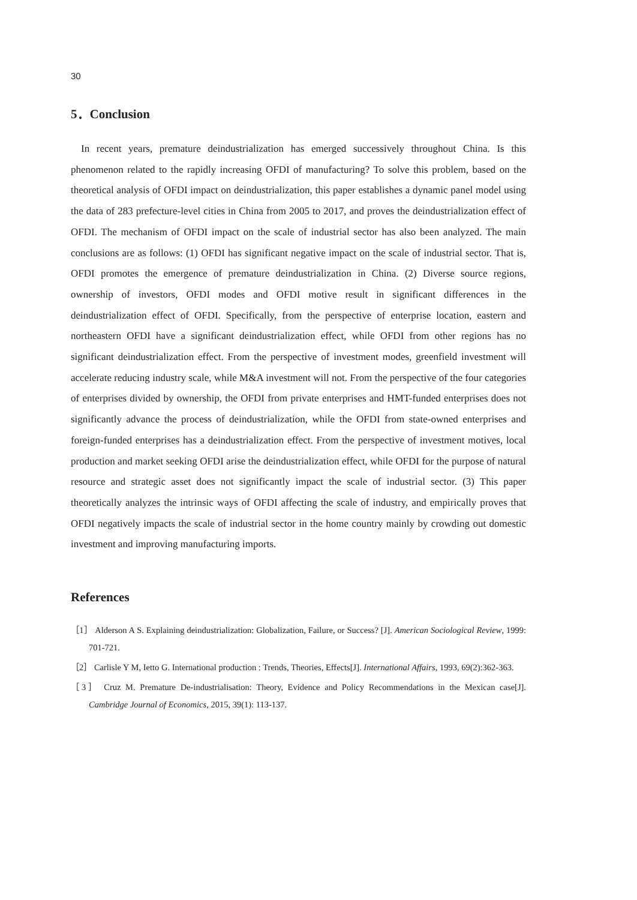30
5．Conclusion
In recent years, premature deindustrialization has emerged successively throughout China. Is this phenomenon related to the rapidly increasing OFDI of manufacturing? To solve this problem, based on the theoretical analysis of OFDI impact on deindustrialization, this paper establishes a dynamic panel model using the data of 283 prefecture-level cities in China from 2005 to 2017, and proves the deindustrialization effect of OFDI. The mechanism of OFDI impact on the scale of industrial sector has also been analyzed. The main conclusions are as follows: (1) OFDI has significant negative impact on the scale of industrial sector. That is, OFDI promotes the emergence of premature deindustrialization in China. (2) Diverse source regions, ownership of investors, OFDI modes and OFDI motive result in significant differences in the deindustrialization effect of OFDI. Specifically, from the perspective of enterprise location, eastern and northeastern OFDI have a significant deindustrialization effect, while OFDI from other regions has no significant deindustrialization effect. From the perspective of investment modes, greenfield investment will accelerate reducing industry scale, while M&A investment will not. From the perspective of the four categories of enterprises divided by ownership, the OFDI from private enterprises and HMT-funded enterprises does not significantly advance the process of deindustrialization, while the OFDI from state-owned enterprises and foreign-funded enterprises has a deindustrialization effect. From the perspective of investment motives, local production and market seeking OFDI arise the deindustrialization effect, while OFDI for the purpose of natural resource and strategic asset does not significantly impact the scale of industrial sector. (3) This paper theoretically analyzes the intrinsic ways of OFDI affecting the scale of industry, and empirically proves that OFDI negatively impacts the scale of industrial sector in the home country mainly by crowding out domestic investment and improving manufacturing imports.
References
［1］ Alderson A S. Explaining deindustrialization: Globalization, Failure, or Success? [J]. American Sociological Review, 1999: 701-721.
［2］ Carlisle Y M, Ietto G. International production : Trends, Theories, Effects[J]. International Affairs, 1993, 69(2):362-363.
［3］ Cruz M. Premature De-industrialisation: Theory, Evidence and Policy Recommendations in the Mexican case[J]. Cambridge Journal of Economics, 2015, 39(1): 113-137.